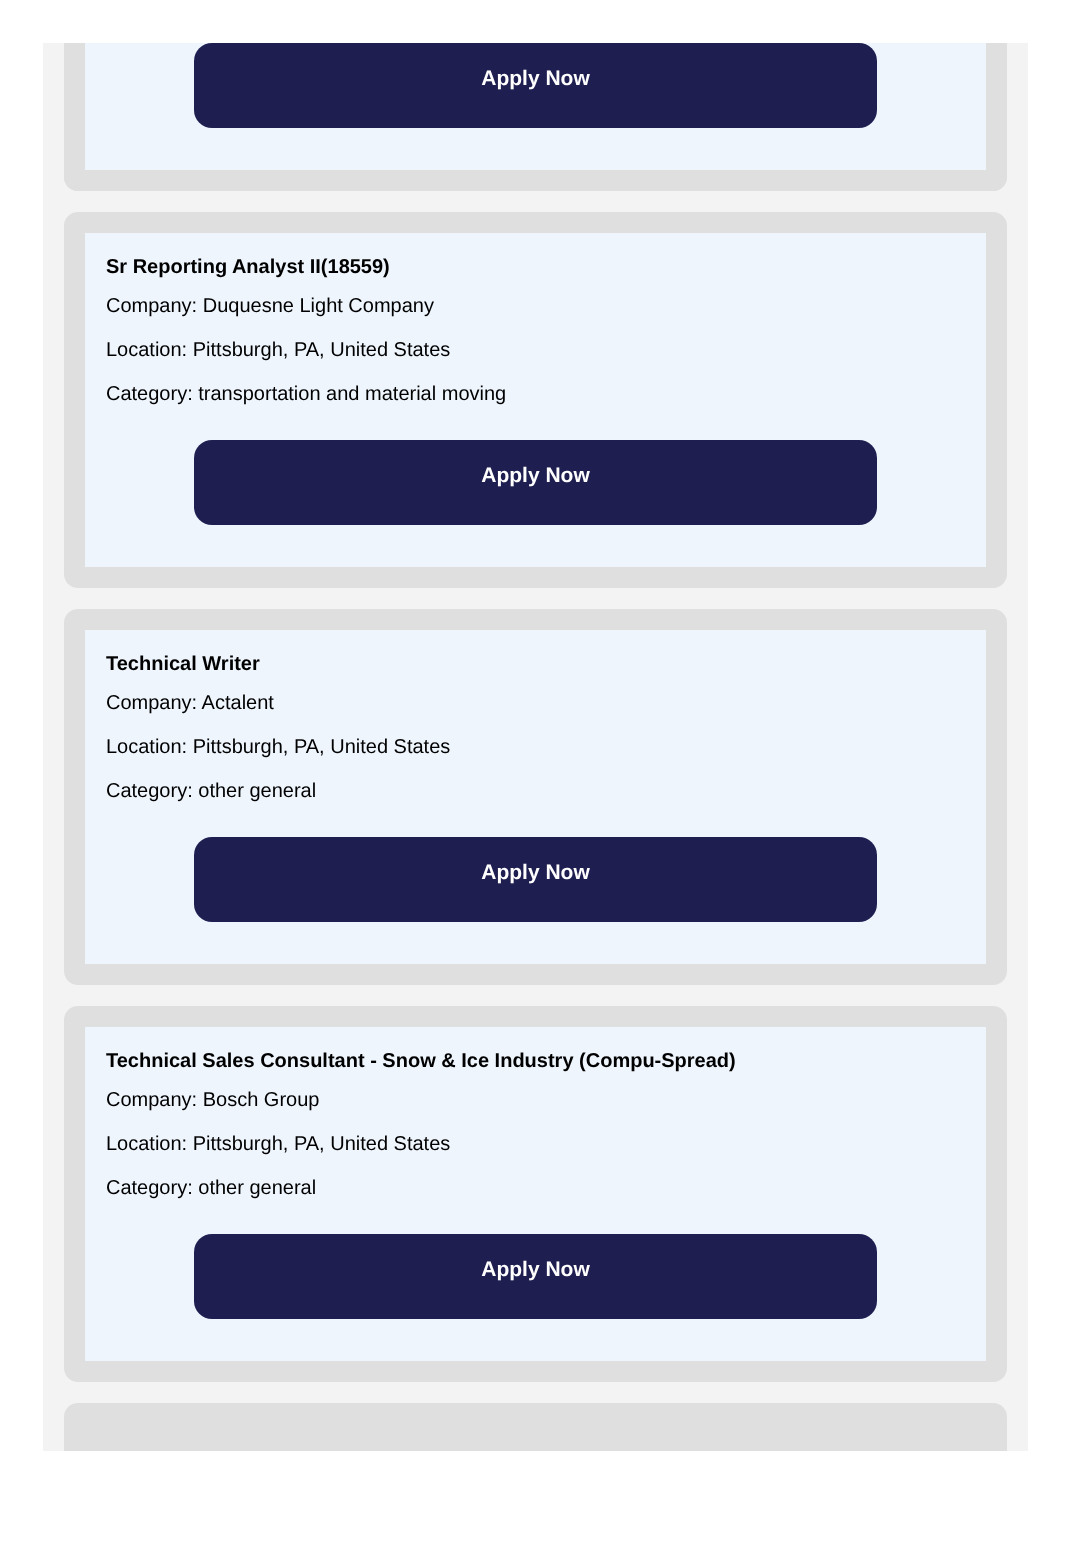Apply Now
Sr Reporting Analyst II(18559)
Company: Duquesne Light Company
Location: Pittsburgh, PA, United States
Category: transportation and material moving
Apply Now
Technical Writer
Company: Actalent
Location: Pittsburgh, PA, United States
Category: other general
Apply Now
Technical Sales Consultant - Snow & Ice Industry (Compu-Spread)
Company: Bosch Group
Location: Pittsburgh, PA, United States
Category: other general
Apply Now